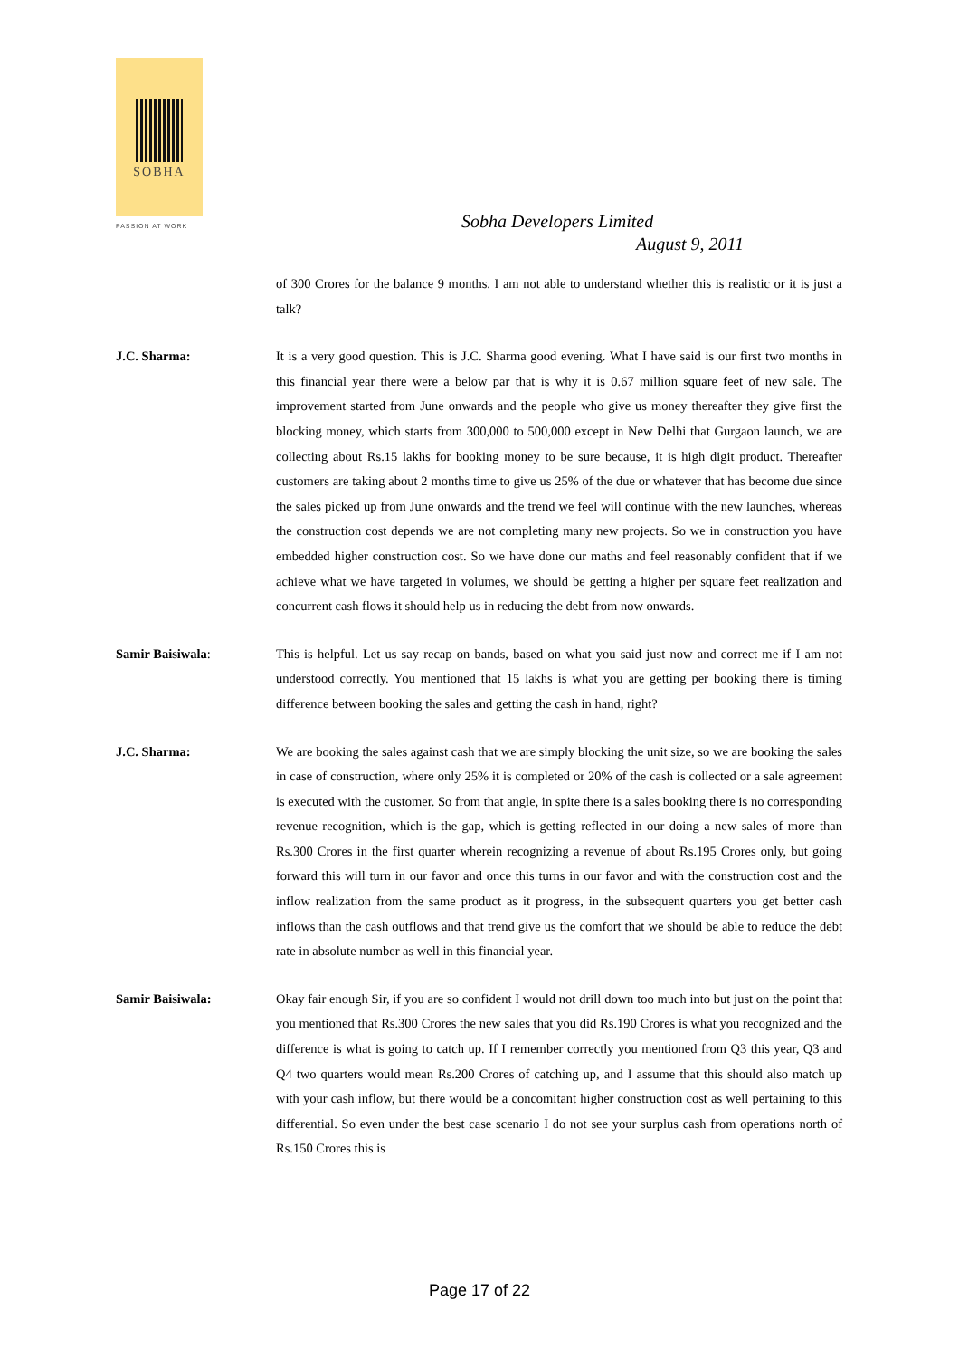SOBHA
PASSION AT WORK
Sobha Developers Limited
August 9, 2011
of 300 Crores for the balance 9 months. I am not able to understand whether this is realistic or it is just a talk?
J.C. Sharma: It is a very good question. This is J.C. Sharma good evening. What I have said is our first two months in this financial year there were a below par that is why it is 0.67 million square feet of new sale. The improvement started from June onwards and the people who give us money thereafter they give first the blocking money, which starts from 300,000 to 500,000 except in New Delhi that Gurgaon launch, we are collecting about Rs.15 lakhs for booking money to be sure because, it is high digit product. Thereafter customers are taking about 2 months time to give us 25% of the due or whatever that has become due since the sales picked up from June onwards and the trend we feel will continue with the new launches, whereas the construction cost depends we are not completing many new projects. So we in construction you have embedded higher construction cost. So we have done our maths and feel reasonably confident that if we achieve what we have targeted in volumes, we should be getting a higher per square feet realization and concurrent cash flows it should help us in reducing the debt from now onwards.
Samir Baisiwala: This is helpful. Let us say recap on bands, based on what you said just now and correct me if I am not understood correctly. You mentioned that 15 lakhs is what you are getting per booking there is timing difference between booking the sales and getting the cash in hand, right?
J.C. Sharma: We are booking the sales against cash that we are simply blocking the unit size, so we are booking the sales in case of construction, where only 25% it is completed or 20% of the cash is collected or a sale agreement is executed with the customer. So from that angle, in spite there is a sales booking there is no corresponding revenue recognition, which is the gap, which is getting reflected in our doing a new sales of more than Rs.300 Crores in the first quarter wherein recognizing a revenue of about Rs.195 Crores only, but going forward this will turn in our favor and once this turns in our favor and with the construction cost and the inflow realization from the same product as it progress, in the subsequent quarters you get better cash inflows than the cash outflows and that trend give us the comfort that we should be able to reduce the debt rate in absolute number as well in this financial year.
Samir Baisiwala: Okay fair enough Sir, if you are so confident I would not drill down too much into but just on the point that you mentioned that Rs.300 Crores the new sales that you did Rs.190 Crores is what you recognized and the difference is what is going to catch up. If I remember correctly you mentioned from Q3 this year, Q3 and Q4 two quarters would mean Rs.200 Crores of catching up, and I assume that this should also match up with your cash inflow, but there would be a concomitant higher construction cost as well pertaining to this differential. So even under the best case scenario I do not see your surplus cash from operations north of Rs.150 Crores this is
Page 17 of 22